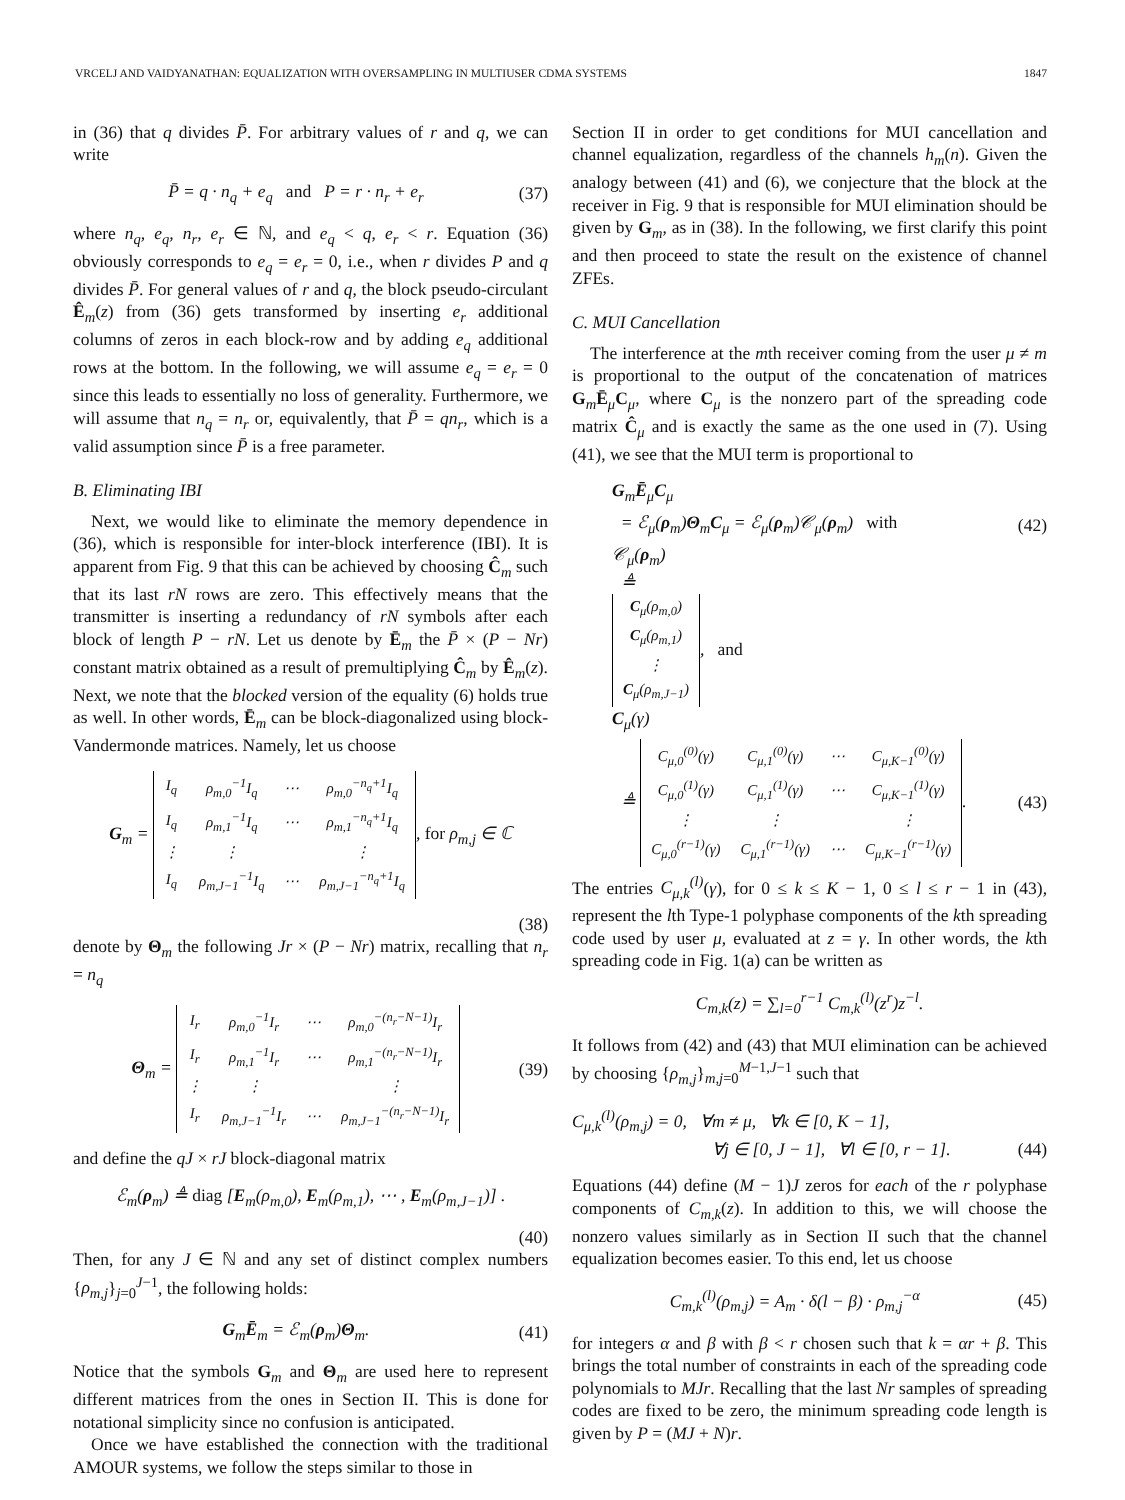VRCELJ AND VAIDYANATHAN: EQUALIZATION WITH OVERSAMPLING IN MULTIUSER CDMA SYSTEMS 1847
in (36) that q divides P̄. For arbitrary values of r and q, we can write
P̄ = q · n<sub>q</sub> + e<sub>q</sub> and P = r · n<sub>r</sub> + e<sub>r</sub> (37)
where n<sub>q</sub>, e<sub>q</sub>, n<sub>r</sub>, e<sub>r</sub> ∈ ℕ, and e<sub>q</sub> < q, e<sub>r</sub> < r. Equation (36) obviously corresponds to e<sub>q</sub> = e<sub>r</sub> = 0, i.e., when r divides P and q divides P̄. For general values of r and q, the block pseudo-circulant Ê<sub>m</sub>(z) from (36) gets transformed by inserting e<sub>r</sub> additional columns of zeros in each block-row and by adding e<sub>q</sub> additional rows at the bottom. In the following, we will assume e<sub>q</sub> = e<sub>r</sub> = 0 since this leads to essentially no loss of generality. Furthermore, we will assume that n<sub>q</sub> = n<sub>r</sub> or, equivalently, that P̄ = qn<sub>r</sub>, which is a valid assumption since P̄ is a free parameter.
B. Eliminating IBI
Next, we would like to eliminate the memory dependence in (36), which is responsible for inter-block interference (IBI). It is apparent from Fig. 9 that this can be achieved by choosing Ĉ<sub>m</sub> such that its last rN rows are zero. This effectively means that the transmitter is inserting a redundancy of rN symbols after each block of length P − rN. Let us denote by Ē<sub>m</sub> the P̄ × (P − Nr) constant matrix obtained as a result of premultiplying Ĉ<sub>m</sub> by Ê<sub>m</sub>(z). Next, we note that the blocked version of the equality (6) holds true as well. In other words, Ē<sub>m</sub> can be block-diagonalized using block-Vandermonde matrices. Namely, let us choose
G<sub>m</sub> =
| I<sub>q</sub> | ρ<sub>m,0</sub><sup>−1</sup>I<sub>q</sub> | ⋯ | ρ<sub>m,0</sub><sup>−n<sub>q</sub>+1</sup>I<sub>q</sub> |
| I<sub>q</sub> | ρ<sub>m,1</sub><sup>−1</sup>I<sub>q</sub> | ⋯ | ρ<sub>m,1</sub><sup>−n<sub>q</sub>+1</sup>I<sub>q</sub> |
| ⋮ | ⋮ | | ⋮ |
| I<sub>q</sub> | ρ<sub>m,J−1</sub><sup>−1</sup>I<sub>q</sub> | ⋯ | ρ<sub>m,J−1</sub><sup>−n<sub>q</sub>+1</sup>I<sub>q</sub> |
, for ρ<sub>m,j</sub> ∈ ℂ
(38)
denote by Θ<sub>m</sub> the following Jr × (P − Nr) matrix, recalling that n<sub>r</sub> = n<sub>q</sub>
Θ<sub>m</sub> =
| I<sub>r</sub> | ρ<sub>m,0</sub><sup>−1</sup>I<sub>r</sub> | ⋯ | ρ<sub>m,0</sub><sup>−(n<sub>r</sub>−N−1)</sup>I<sub>r</sub> |
| I<sub>r</sub> | ρ<sub>m,1</sub><sup>−1</sup>I<sub>r</sub> | ⋯ | ρ<sub>m,1</sub><sup>−(n<sub>r</sub>−N−1)</sup>I<sub>r</sub> |
| ⋮ | ⋮ | | ⋮ |
| I<sub>r</sub> | ρ<sub>m,J−1</sub><sup>−1</sup>I<sub>r</sub> | ⋯ | ρ<sub>m,J−1</sub><sup>−(n<sub>r</sub>−N−1)</sup>I<sub>r</sub> |
(39)
and define the qJ × rJ block-diagonal matrix
ℰ<sub>m</sub>(ρ<sub>m</sub>) ≜ diag [E<sub>m</sub>(ρ<sub>m,0</sub>), E<sub>m</sub>(ρ<sub>m,1</sub>), ⋯ , E<sub>m</sub>(ρ<sub>m,J−1</sub>)] .
(40)
Then, for any J ∈ ℕ and any set of distinct complex numbers {ρ<sub>m,j</sub>}<sub>j=0</sub><sup>J−1</sup>, the following holds:
G<sub>m</sub>Ē<sub>m</sub> = ℰ<sub>m</sub>(ρ<sub>m</sub>)Θ<sub>m</sub>. (41)
Notice that the symbols G<sub>m</sub> and Θ<sub>m</sub> are used here to represent different matrices from the ones in Section II. This is done for notational simplicity since no confusion is anticipated.
Once we have established the connection with the traditional AMOUR systems, we follow the steps similar to those in
Section II in order to get conditions for MUI cancellation and channel equalization, regardless of the channels h<sub>m</sub>(n). Given the analogy between (41) and (6), we conjecture that the block at the receiver in Fig. 9 that is responsible for MUI elimination should be given by G<sub>m</sub>, as in (38). In the following, we first clarify this point and then proceed to state the result on the existence of channel ZFEs.
C. MUI Cancellation
The interference at the mth receiver coming from the user μ ≠ m is proportional to the output of the concatenation of matrices G<sub>m</sub>Ē<sub>μ</sub>C<sub>μ</sub>, where C<sub>μ</sub> is the nonzero part of the spreading code matrix Ĉ<sub>μ</sub> and is exactly the same as the one used in (7). Using (41), we see that the MUI term is proportional to
G<sub>m</sub>Ē<sub>μ</sub>C<sub>μ</sub>
= ℰ<sub>μ</sub>(ρ<sub>m</sub>)Θ<sub>m</sub>C<sub>μ</sub> = ℰ<sub>μ</sub>(ρ<sub>m</sub>)𝒞<sub>μ</sub>(ρ<sub>m</sub>) with (42)
𝒞<sub>μ</sub>(ρ<sub>m</sub>)
≜
| C<sub>μ</sub>(ρ<sub>m,0</sub>) |
| C<sub>μ</sub>(ρ<sub>m,1</sub>) |
| ⋮ |
| C<sub>μ</sub>(ρ<sub>m,J−1</sub>) |
, and
C<sub>μ</sub>(γ)
≜
| C<sub>μ,0</sub><sup>(0)</sup>(γ) | C<sub>μ,1</sub><sup>(0)</sup>(γ) | ⋯ | C<sub>μ,K−1</sub><sup>(0)</sup>(γ) |
| C<sub>μ,0</sub><sup>(1)</sup>(γ) | C<sub>μ,1</sub><sup>(1)</sup>(γ) | ⋯ | C<sub>μ,K−1</sub><sup>(1)</sup>(γ) |
| ⋮ | ⋮ | | ⋮ |
| C<sub>μ,0</sub><sup>(r−1)</sup>(γ) | C<sub>μ,1</sub><sup>(r−1)</sup>(γ) | ⋯ | C<sub>μ,K−1</sub><sup>(r−1)</sup>(γ) |
. (43)
The entries C<sub>μ,k</sub><sup>(l)</sup>(γ), for 0 ≤ k ≤ K − 1, 0 ≤ l ≤ r − 1 in (43), represent the lth Type-1 polyphase components of the kth spreading code used by user μ, evaluated at z = γ. In other words, the kth spreading code in Fig. 1(a) can be written as
C<sub>m,k</sub>(z) = ∑<sub>l=0</sub><sup>r−1</sup> C<sub>m,k</sub><sup>(l)</sup>(z<sup>r</sup>)z<sup>−l</sup>.
It follows from (42) and (43) that MUI elimination can be achieved by choosing {ρ<sub>m,j</sub>}<sub>m,j=0</sub><sup>M−1,J−1</sup> such that
C<sub>μ,k</sub><sup>(l)</sup>(ρ<sub>m,j</sub>) = 0, ∀m ≠ μ, ∀k ∈ [0, K − 1],
∀j ∈ [0, J − 1], ∀l ∈ [0, r − 1]. (44)
Equations (44) define (M − 1)J zeros for each of the r polyphase components of C<sub>m,k</sub>(z). In addition to this, we will choose the nonzero values similarly as in Section II such that the channel equalization becomes easier. To this end, let us choose
C<sub>m,k</sub><sup>(l)</sup>(ρ<sub>m,j</sub>) = A<sub>m</sub> · δ(l − β) · ρ<sub>m,j</sub><sup>−α</sup> (45)
for integers α and β with β < r chosen such that k = αr + β. This brings the total number of constraints in each of the spreading code polynomials to MJr. Recalling that the last Nr samples of spreading codes are fixed to be zero, the minimum spreading code length is given by P = (MJ + N)r.